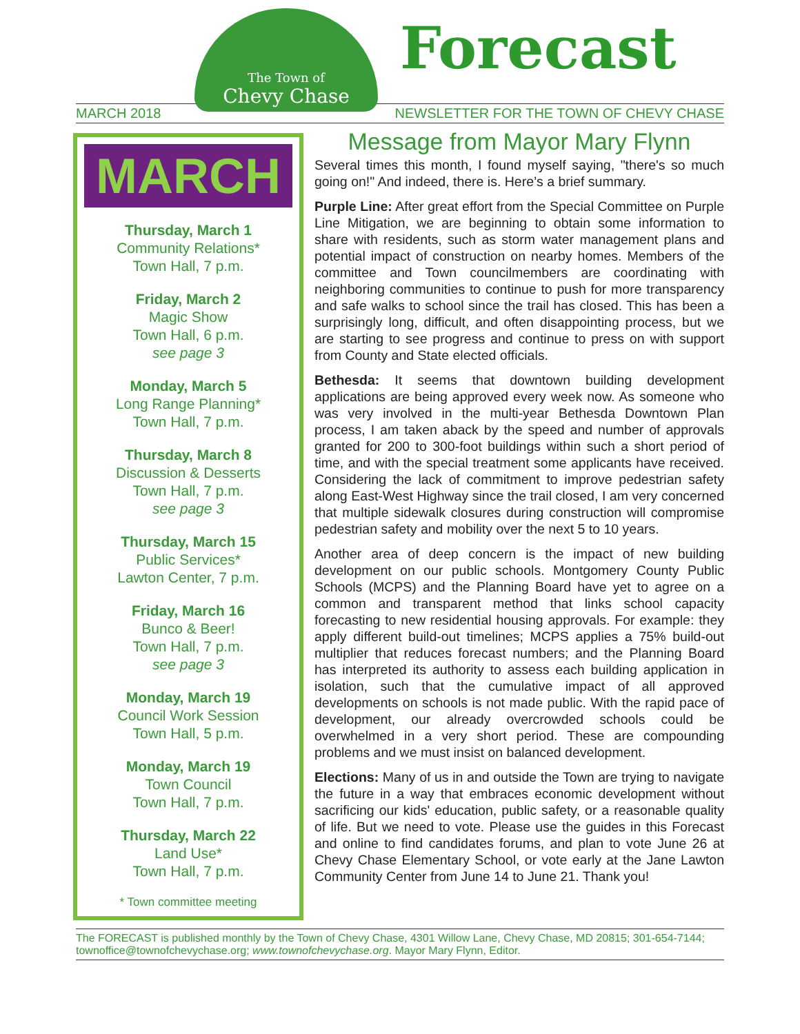The Town of
Chevy Chase
Forecast
MARCH 2018 NEWSLETTER FOR THE TOWN OF CHEVY CHASE
MARCH
Thursday, March 1
Community Relations*
Town Hall, 7 p.m.
Friday, March 2
Magic Show
Town Hall, 6 p.m.
see page 3
Monday, March 5
Long Range Planning*
Town Hall, 7 p.m.
Thursday, March 8
Discussion & Desserts
Town Hall, 7 p.m.
see page 3
Thursday, March 15
Public Services*
Lawton Center, 7 p.m.
Friday, March 16
Bunco & Beer!
Town Hall, 7 p.m.
see page 3
Monday, March 19
Council Work Session
Town Hall, 5 p.m.
Monday, March 19
Town Council
Town Hall, 7 p.m.
Thursday, March 22
Land Use*
Town Hall, 7 p.m.
* Town committee meeting
Message from Mayor Mary Flynn
Several times this month, I found myself saying, "there's so much going on!" And indeed, there is. Here’s a brief summary.
Purple Line: After great effort from the Special Committee on Purple Line Mitigation, we are beginning to obtain some information to share with residents, such as storm water management plans and potential impact of construction on nearby homes. Members of the committee and Town councilmembers are coordinating with neighboring communities to continue to push for more transparency and safe walks to school since the trail has closed. This has been a surprisingly long, difficult, and often disappointing process, but we are starting to see progress and continue to press on with support from County and State elected officials.
Bethesda: It seems that downtown building development applications are being approved every week now. As someone who was very involved in the multi-year Bethesda Downtown Plan process, I am taken aback by the speed and number of approvals granted for 200 to 300-foot buildings within such a short period of time, and with the special treatment some applicants have received. Considering the lack of commitment to improve pedestrian safety along East-West Highway since the trail closed, I am very concerned that multiple sidewalk closures during construction will compromise pedestrian safety and mobility over the next 5 to 10 years.
Another area of deep concern is the impact of new building development on our public schools. Montgomery County Public Schools (MCPS) and the Planning Board have yet to agree on a common and transparent method that links school capacity forecasting to new residential housing approvals. For example: they apply different build-out timelines; MCPS applies a 75% build-out multiplier that reduces forecast numbers; and the Planning Board has interpreted its authority to assess each building application in isolation, such that the cumulative impact of all approved developments on schools is not made public. With the rapid pace of development, our already overcrowded schools could be overwhelmed in a very short period. These are compounding problems and we must insist on balanced development.
Elections: Many of us in and outside the Town are trying to navigate the future in a way that embraces economic development without sacrificing our kids' education, public safety, or a reasonable quality of life. But we need to vote. Please use the guides in this Forecast and online to find candidates forums, and plan to vote June 26 at Chevy Chase Elementary School, or vote early at the Jane Lawton Community Center from June 14 to June 21. Thank you!
The FORECAST is published monthly by the Town of Chevy Chase, 4301 Willow Lane, Chevy Chase, MD 20815; 301-654-7144; townoffice@townofchevychase.org; www.townofchevychase.org. Mayor Mary Flynn, Editor.